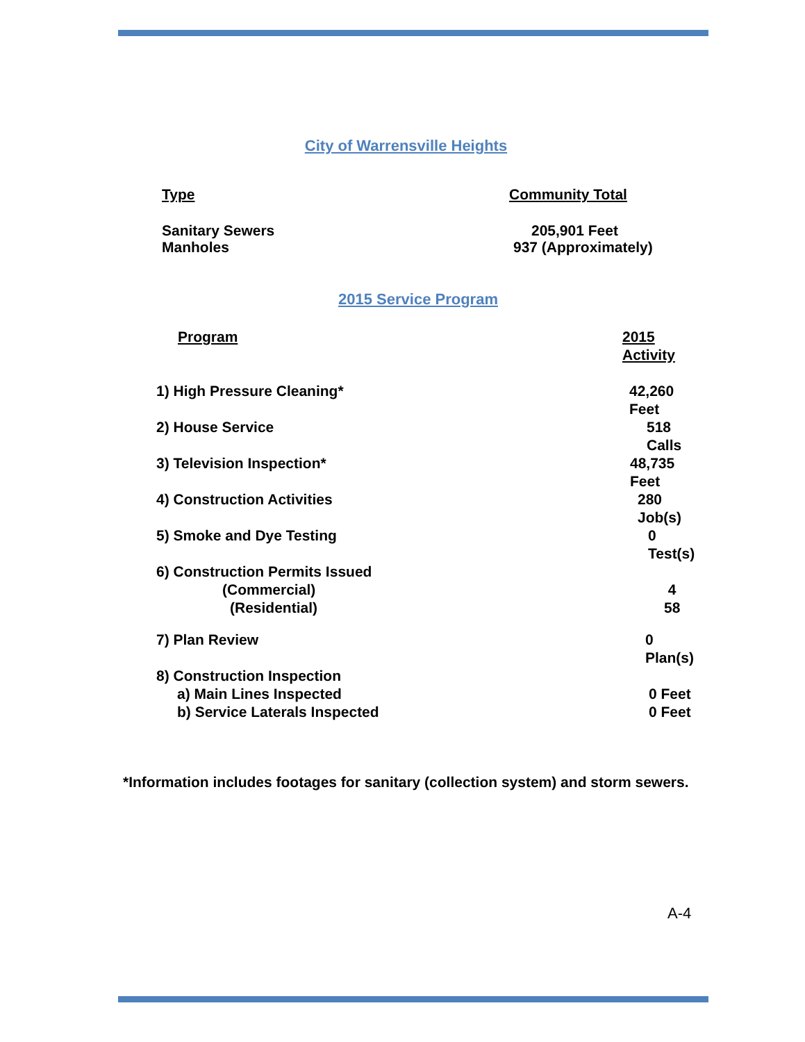City of Warrensville Heights
| Type | Community Total |
| --- | --- |
| Sanitary Sewers | 205,901 Feet |
| Manholes | 937 (Approximately) |
2015 Service Program
| Program | 2015 Activity |
| --- | --- |
| 1) High Pressure Cleaning* | 42,260 Feet |
| 2) House Service | 518 Calls |
| 3) Television Inspection* | 48,735 Feet |
| 4) Construction Activities | 280 Job(s) |
| 5) Smoke and Dye Testing | 0 Test(s) |
| 6) Construction Permits Issued (Commercial) (Residential) | 4 58 |
| 7) Plan Review | 0 Plan(s) |
| 8) Construction Inspection a) Main Lines Inspected b) Service Laterals Inspected | 0 Feet 0 Feet |
*Information includes footages for sanitary (collection system) and storm sewers.
A-4